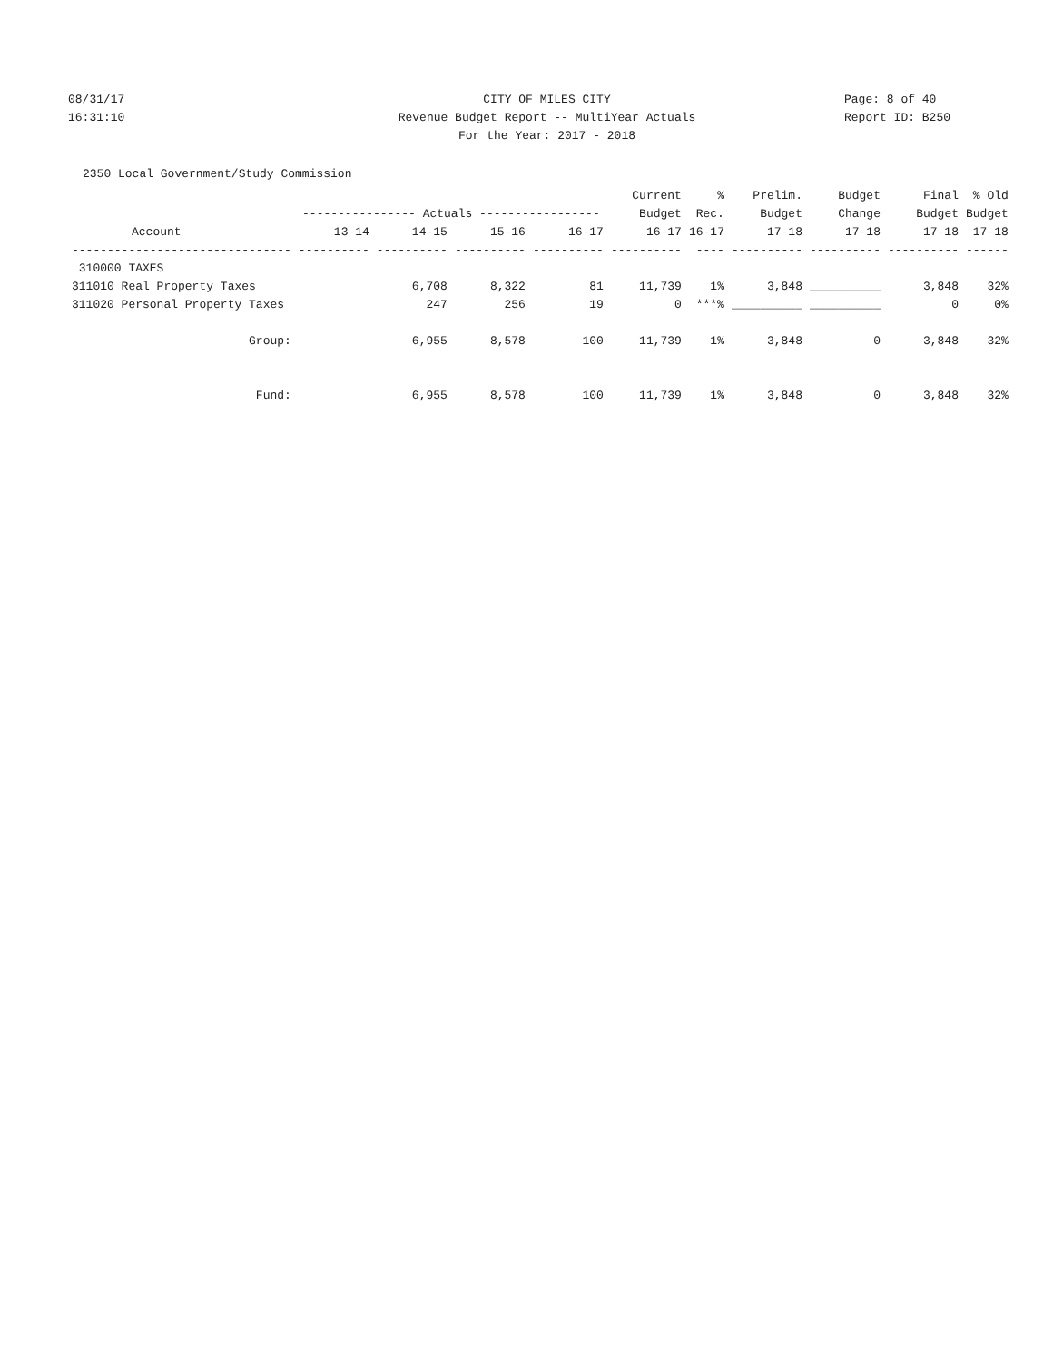08/31/17
CITY OF MILES CITY
Page: 8 of 40
16:31:10
Revenue Budget Report -- MultiYear Actuals
Report ID: B250
For the Year: 2017 - 2018
2350 Local Government/Study Commission
| | | | | | Current | % | Prelim. | Budget | Final | % Old |
| --- | --- | --- | --- | --- | --- | --- | --- | --- | --- | --- |
| | ---------------- Actuals ----------------- | | | | Budget | Rec. | Budget | Change | Budget | Budget |
| Account | 13-14 | 14-15 | 15-16 | 16-17 | 16-17 | 16-17 | 17-18 | 17-18 | 17-18 | 17-18 |
| ------------------------------- | ---------- | ---------- | ---------- | ---------- | ---------- | ---- | ---------- | ---------- | ---------- | ------ |
| 310000 TAXES | | | | | | | | | | |
| 311010 Real Property Taxes | | 6,708 | 8,322 | 81 | 11,739 | 1% | 3,848 | __________ | 3,848 | 32% |
| 311020 Personal Property Taxes | | 247 | 256 | 19 | 0 | ***% | __________ | __________ | 0 | 0% |
| Group: | | 6,955 | 8,578 | 100 | 11,739 | 1% | 3,848 | 0 | 3,848 | 32% |
| Fund: | | 6,955 | 8,578 | 100 | 11,739 | 1% | 3,848 | 0 | 3,848 | 32% |